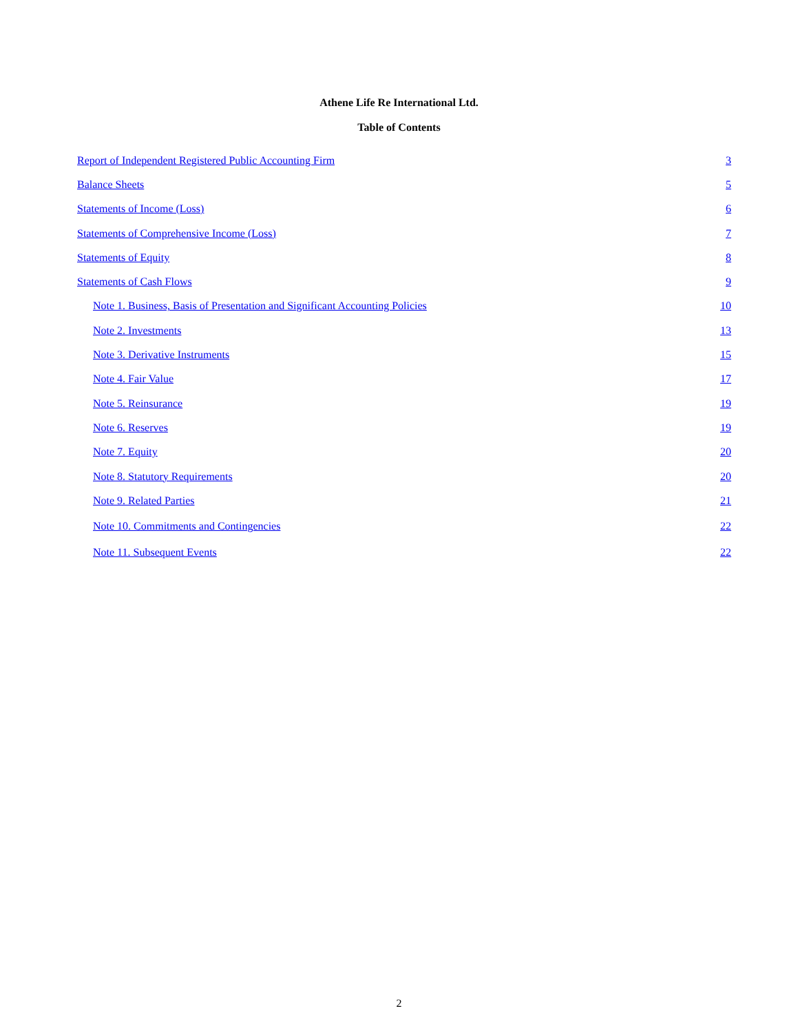Athene Life Re International Ltd.
Table of Contents
| Report of Independent Registered Public Accounting Firm | 3 |
| Balance Sheets | 5 |
| Statements of Income (Loss) | 6 |
| Statements of Comprehensive Income (Loss) | 7 |
| Statements of Equity | 8 |
| Statements of Cash Flows | 9 |
| Note 1. Business, Basis of Presentation and Significant Accounting Policies | 10 |
| Note 2. Investments | 13 |
| Note 3. Derivative Instruments | 15 |
| Note 4. Fair Value | 17 |
| Note 5. Reinsurance | 19 |
| Note 6. Reserves | 19 |
| Note 7. Equity | 20 |
| Note 8. Statutory Requirements | 20 |
| Note 9. Related Parties | 21 |
| Note 10. Commitments and Contingencies | 22 |
| Note 11. Subsequent Events | 22 |
2